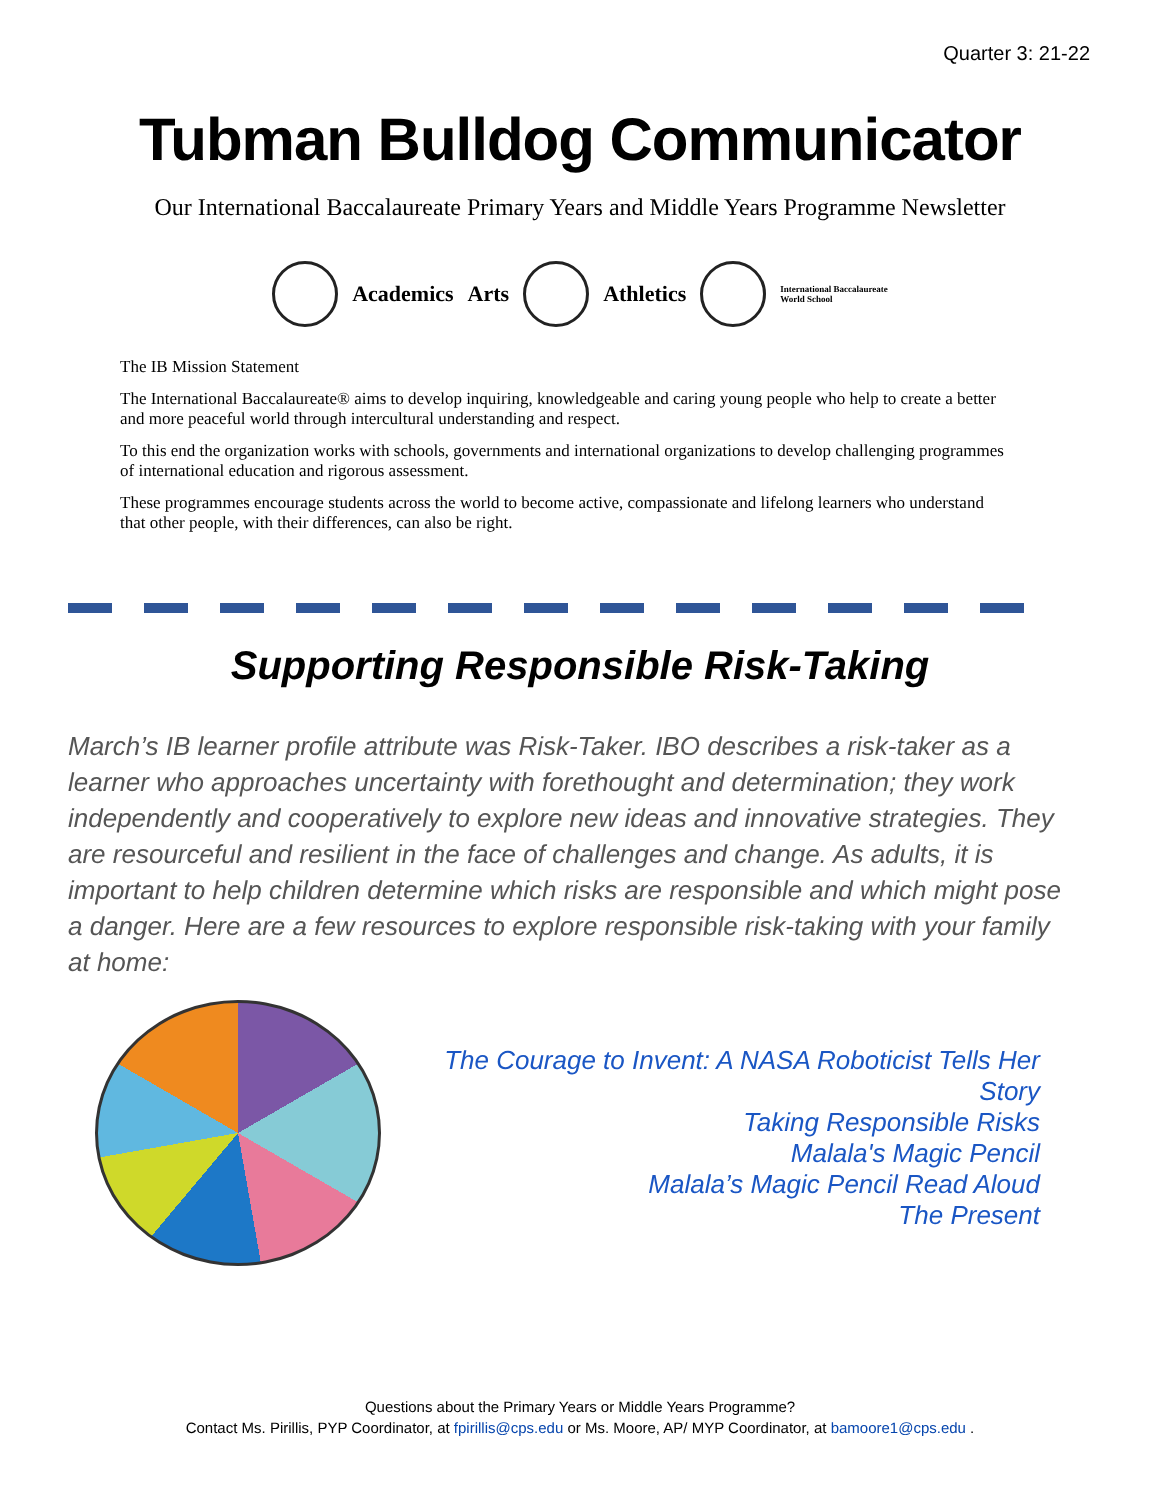Quarter 3: 21-22
Tubman Bulldog Communicator
Our International Baccalaureate Primary Years and Middle Years Programme Newsletter
Academics Arts Athletics International Baccalaureate
World School
The IB Mission Statement
The International Baccalaureate® aims to develop inquiring, knowledgeable and caring young people who help to create a better and more peaceful world through intercultural understanding and respect.
To this end the organization works with schools, governments and international organizations to develop challenging programmes of international education and rigorous assessment.
These programmes encourage students across the world to become active, compassionate and lifelong learners who understand that other people, with their differences, can also be right.
Supporting Responsible Risk-Taking
March’s IB learner profile attribute was Risk-Taker. IBO describes a risk-taker as a learner who approaches uncertainty with forethought and determination; they work independently and cooperatively to explore new ideas and innovative strategies. They are resourceful and resilient in the face of challenges and change. As adults, it is important to help children determine which risks are responsible and which might pose a danger. Here are a few resources to explore responsible risk-taking with your family at home:
The Courage to Invent: A NASA Roboticist Tells Her Story
Taking Responsible Risks
Malala's Magic Pencil
Malala’s Magic Pencil Read Aloud
The Present
Questions about the Primary Years or Middle Years Programme?
Contact Ms. Pirillis, PYP Coordinator, at fpirillis@cps.edu or Ms. Moore, AP/ MYP Coordinator, at bamoore1@cps.edu .